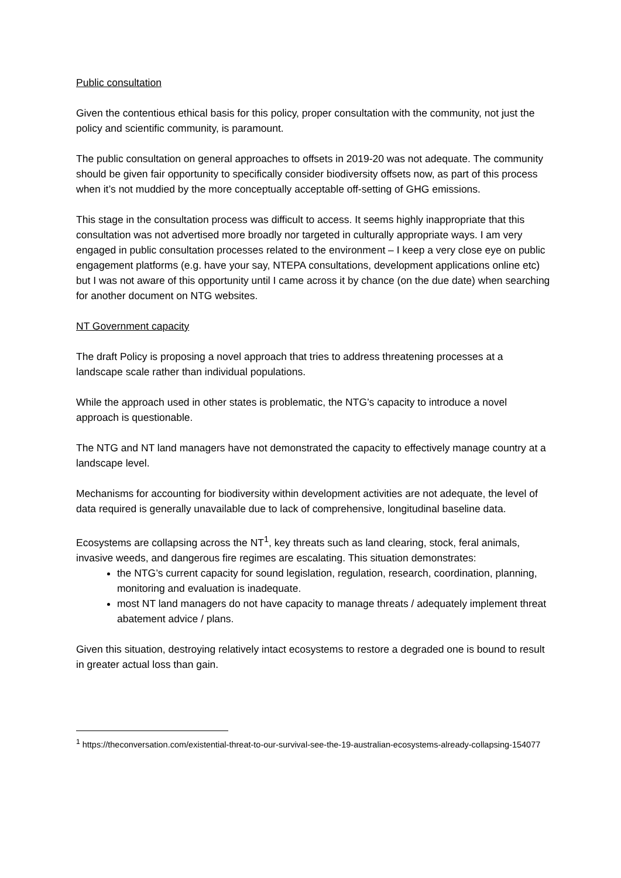Public consultation
Given the contentious ethical basis for this policy, proper consultation with the community, not just the policy and scientific community, is paramount.
The public consultation on general approaches to offsets in 2019-20 was not adequate. The community should be given fair opportunity to specifically consider biodiversity offsets now, as part of this process when it’s not muddied by the more conceptually acceptable off-setting of GHG emissions.
This stage in the consultation process was difficult to access. It seems highly inappropriate that this consultation was not advertised more broadly nor targeted in culturally appropriate ways. I am very engaged in public consultation processes related to the environment – I keep a very close eye on public engagement platforms (e.g. have your say, NTEPA consultations, development applications online etc) but I was not aware of this opportunity until I came across it by chance (on the due date) when searching for another document on NTG websites.
NT Government capacity
The draft Policy is proposing a novel approach that tries to address threatening processes at a landscape scale rather than individual populations.
While the approach used in other states is problematic, the NTG’s capacity to introduce a novel approach is questionable.
The NTG and NT land managers have not demonstrated the capacity to effectively manage country at a landscape level.
Mechanisms for accounting for biodiversity within development activities are not adequate, the level of data required is generally unavailable due to lack of comprehensive, longitudinal baseline data.
Ecosystems are collapsing across the NT<sup>1</sup>, key threats such as land clearing, stock, feral animals, invasive weeds, and dangerous fire regimes are escalating. This situation demonstrates:
the NTG’s current capacity for sound legislation, regulation, research, coordination, planning, monitoring and evaluation is inadequate.
most NT land managers do not have capacity to manage threats / adequately implement threat abatement advice / plans.
Given this situation, destroying relatively intact ecosystems to restore a degraded one is bound to result in greater actual loss than gain.
<sup>1</sup> https://theconversation.com/existential-threat-to-our-survival-see-the-19-australian-ecosystems-already-collapsing-154077